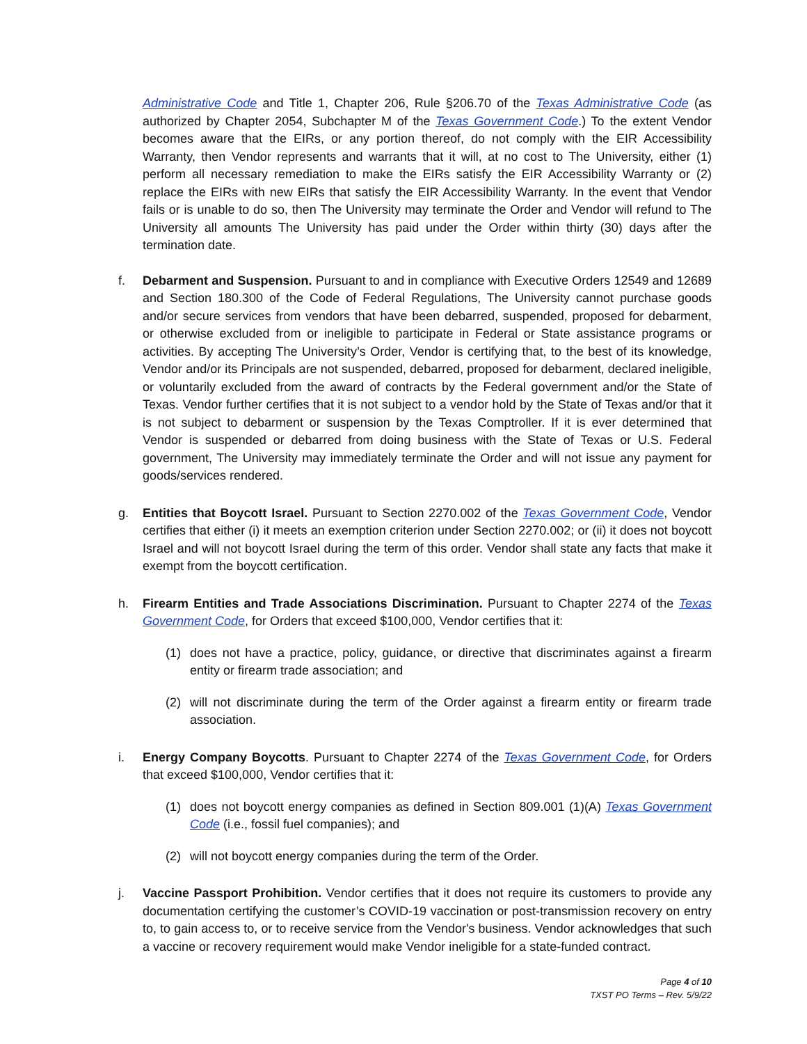Administrative Code and Title 1, Chapter 206, Rule §206.70 of the Texas Administrative Code (as authorized by Chapter 2054, Subchapter M of the Texas Government Code.) To the extent Vendor becomes aware that the EIRs, or any portion thereof, do not comply with the EIR Accessibility Warranty, then Vendor represents and warrants that it will, at no cost to The University, either (1) perform all necessary remediation to make the EIRs satisfy the EIR Accessibility Warranty or (2) replace the EIRs with new EIRs that satisfy the EIR Accessibility Warranty. In the event that Vendor fails or is unable to do so, then The University may terminate the Order and Vendor will refund to The University all amounts The University has paid under the Order within thirty (30) days after the termination date.
f. Debarment and Suspension. Pursuant to and in compliance with Executive Orders 12549 and 12689 and Section 180.300 of the Code of Federal Regulations, The University cannot purchase goods and/or secure services from vendors that have been debarred, suspended, proposed for debarment, or otherwise excluded from or ineligible to participate in Federal or State assistance programs or activities. By accepting The University’s Order, Vendor is certifying that, to the best of its knowledge, Vendor and/or its Principals are not suspended, debarred, proposed for debarment, declared ineligible, or voluntarily excluded from the award of contracts by the Federal government and/or the State of Texas. Vendor further certifies that it is not subject to a vendor hold by the State of Texas and/or that it is not subject to debarment or suspension by the Texas Comptroller. If it is ever determined that Vendor is suspended or debarred from doing business with the State of Texas or U.S. Federal government, The University may immediately terminate the Order and will not issue any payment for goods/services rendered.
g. Entities that Boycott Israel. Pursuant to Section 2270.002 of the Texas Government Code, Vendor certifies that either (i) it meets an exemption criterion under Section 2270.002; or (ii) it does not boycott Israel and will not boycott Israel during the term of this order. Vendor shall state any facts that make it exempt from the boycott certification.
h. Firearm Entities and Trade Associations Discrimination. Pursuant to Chapter 2274 of the Texas Government Code, for Orders that exceed $100,000, Vendor certifies that it:
(1) does not have a practice, policy, guidance, or directive that discriminates against a firearm entity or firearm trade association; and
(2) will not discriminate during the term of the Order against a firearm entity or firearm trade association.
i. Energy Company Boycotts. Pursuant to Chapter 2274 of the Texas Government Code, for Orders that exceed $100,000, Vendor certifies that it:
(1) does not boycott energy companies as defined in Section 809.001 (1)(A) Texas Government Code (i.e., fossil fuel companies); and
(2) will not boycott energy companies during the term of the Order.
j. Vaccine Passport Prohibition. Vendor certifies that it does not require its customers to provide any documentation certifying the customer’s COVID-19 vaccination or post-transmission recovery on entry to, to gain access to, or to receive service from the Vendor's business. Vendor acknowledges that such a vaccine or recovery requirement would make Vendor ineligible for a state-funded contract.
Page 4 of 10
TXST PO Terms – Rev. 5/9/22